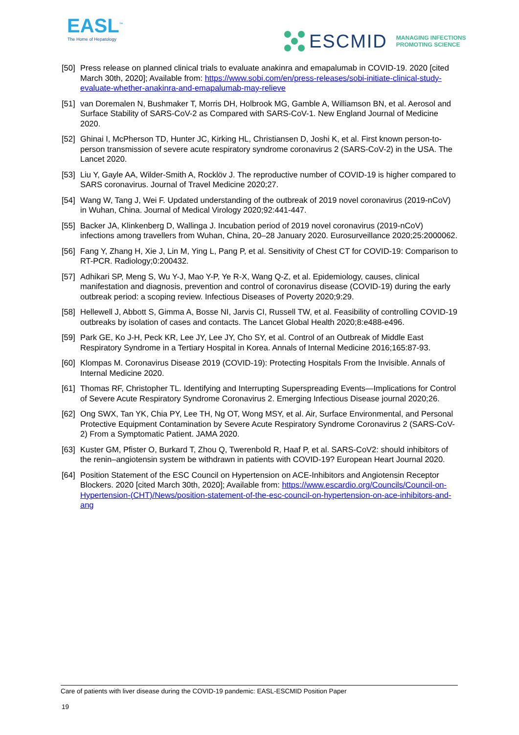EASL<sup>™</sup>
The Home of Hepatology
ESCMID MANAGING INFECTIONS
PROMOTING SCIENCE
[50] Press release on planned clinical trials to evaluate anakinra and emapalumab in COVID-19. 2020 [cited March 30th, 2020]; Available from: https://www.sobi.com/en/press-releases/sobi-initiate-clinical-study-evaluate-whether-anakinra-and-emapalumab-may-relieve
[51] van Doremalen N, Bushmaker T, Morris DH, Holbrook MG, Gamble A, Williamson BN, et al. Aerosol and Surface Stability of SARS-CoV-2 as Compared with SARS-CoV-1. New England Journal of Medicine 2020.
[52] Ghinai I, McPherson TD, Hunter JC, Kirking HL, Christiansen D, Joshi K, et al. First known person-to-person transmission of severe acute respiratory syndrome coronavirus 2 (SARS-CoV-2) in the USA. The Lancet 2020.
[53] Liu Y, Gayle AA, Wilder-Smith A, Rocklöv J. The reproductive number of COVID-19 is higher compared to SARS coronavirus. Journal of Travel Medicine 2020;27.
[54] Wang W, Tang J, Wei F. Updated understanding of the outbreak of 2019 novel coronavirus (2019-nCoV) in Wuhan, China. Journal of Medical Virology 2020;92:441-447.
[55] Backer JA, Klinkenberg D, Wallinga J. Incubation period of 2019 novel coronavirus (2019-nCoV) infections among travellers from Wuhan, China, 20–28 January 2020. Eurosurveillance 2020;25:2000062.
[56] Fang Y, Zhang H, Xie J, Lin M, Ying L, Pang P, et al. Sensitivity of Chest CT for COVID-19: Comparison to RT-PCR. Radiology;0:200432.
[57] Adhikari SP, Meng S, Wu Y-J, Mao Y-P, Ye R-X, Wang Q-Z, et al. Epidemiology, causes, clinical manifestation and diagnosis, prevention and control of coronavirus disease (COVID-19) during the early outbreak period: a scoping review. Infectious Diseases of Poverty 2020;9:29.
[58] Hellewell J, Abbott S, Gimma A, Bosse NI, Jarvis CI, Russell TW, et al. Feasibility of controlling COVID-19 outbreaks by isolation of cases and contacts. The Lancet Global Health 2020;8:e488-e496.
[59] Park GE, Ko J-H, Peck KR, Lee JY, Lee JY, Cho SY, et al. Control of an Outbreak of Middle East Respiratory Syndrome in a Tertiary Hospital in Korea. Annals of Internal Medicine 2016;165:87-93.
[60] Klompas M. Coronavirus Disease 2019 (COVID-19): Protecting Hospitals From the Invisible. Annals of Internal Medicine 2020.
[61] Thomas RF, Christopher TL. Identifying and Interrupting Superspreading Events—Implications for Control of Severe Acute Respiratory Syndrome Coronavirus 2. Emerging Infectious Disease journal 2020;26.
[62] Ong SWX, Tan YK, Chia PY, Lee TH, Ng OT, Wong MSY, et al. Air, Surface Environmental, and Personal Protective Equipment Contamination by Severe Acute Respiratory Syndrome Coronavirus 2 (SARS-CoV-2) From a Symptomatic Patient. JAMA 2020.
[63] Kuster GM, Pfister O, Burkard T, Zhou Q, Twerenbold R, Haaf P, et al. SARS-CoV2: should inhibitors of the renin–angiotensin system be withdrawn in patients with COVID-19? European Heart Journal 2020.
[64] Position Statement of the ESC Council on Hypertension on ACE-Inhibitors and Angiotensin Receptor Blockers. 2020 [cited March 30th, 2020]; Available from: https://www.escardio.org/Councils/Council-on-Hypertension-(CHT)/News/position-statement-of-the-esc-council-on-hypertension-on-ace-inhibitors-and-ang
Care of patients with liver disease during the COVID-19 pandemic: EASL-ESCMID Position Paper
19